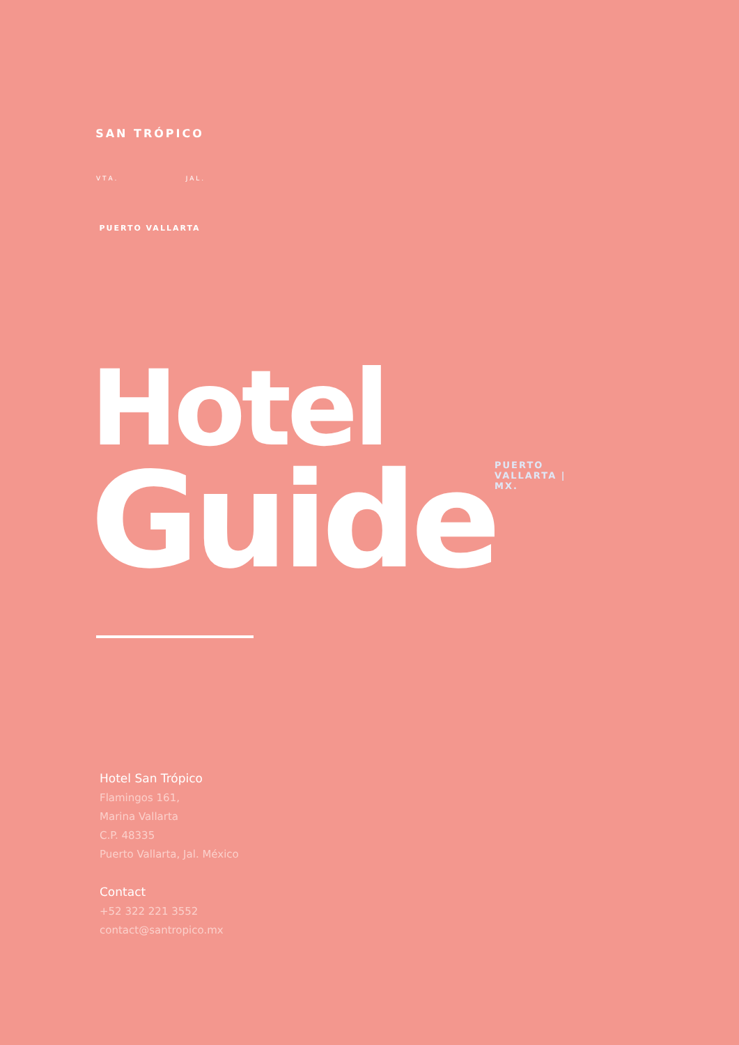SAN TRÓPICO
V T A . J A L .
PUERTO VALLARTA
Hotel
Guide
PUERTO VALLARTA | MX.
Hotel San Trópico
Flamingos 161,
Marina Vallarta
C.P. 48335
Puerto Vallarta, Jal. México
Contact
+52 322 221 3552
contact@santropico.mx